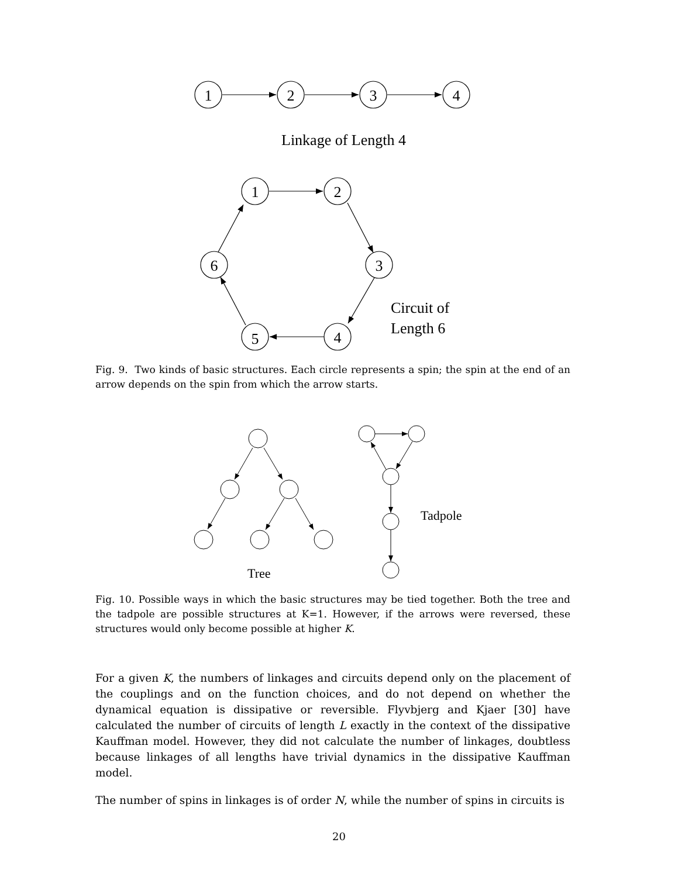1
2
3
4
1
2
3
4
5
6
Linkage of Length 4
Circuit of
Length 6
Tadpole
Tree
Fig. 9. Two kinds of basic structures. Each circle represents a spin; the spin at the end of an arrow depends on the spin from which the arrow starts.
Fig. 10. Possible ways in which the basic structures may be tied together. Both the tree and the tadpole are possible structures at K=1. However, if the arrows were reversed, these structures would only become possible at higher K.
For a given K, the numbers of linkages and circuits depend only on the placement of the couplings and on the function choices, and do not depend on whether the dynamical equation is dissipative or reversible. Flyvbjerg and Kjaer [30] have calculated the number of circuits of length L exactly in the context of the dissipative Kauffman model. However, they did not calculate the number of linkages, doubtless because linkages of all lengths have trivial dynamics in the dissipative Kauffman model.
The number of spins in linkages is of order N, while the number of spins in circuits is
20